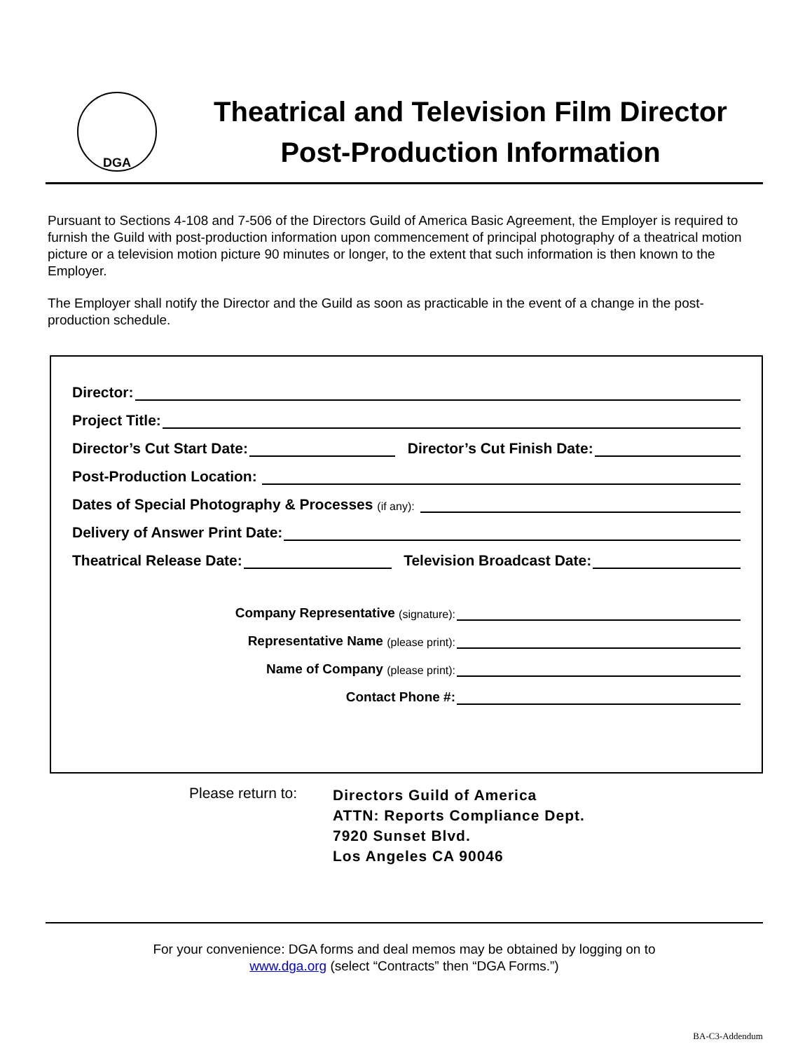DGA
Theatrical and Television Film Director
Post-Production Information
Pursuant to Sections 4-108 and 7-506 of the Directors Guild of America Basic Agreement, the Employer is required to furnish the Guild with post-production information upon commencement of principal photography of a theatrical motion picture or a television motion picture 90 minutes or longer, to the extent that such information is then known to the Employer.
The Employer shall notify the Director and the Guild as soon as practicable in the event of a change in the post-production schedule.
Director:
Project Title:
Director’s Cut Start Date: Director’s Cut Finish Date:
Post-Production Location:
Dates of Special Photography & Processes (if any):
Delivery of Answer Print Date:
Theatrical Release Date: Television Broadcast Date:
Company Representative (signature):
Representative Name (please print):
Name of Company (please print):
Contact Phone #:
Please return to: Directors Guild of America
ATTN: Reports Compliance Dept.
7920 Sunset Blvd.
Los Angeles CA 90046
For your convenience: DGA forms and deal memos may be obtained by logging on to
www.dga.org (select “Contracts” then “DGA Forms.”)
BA-C3-Addendum